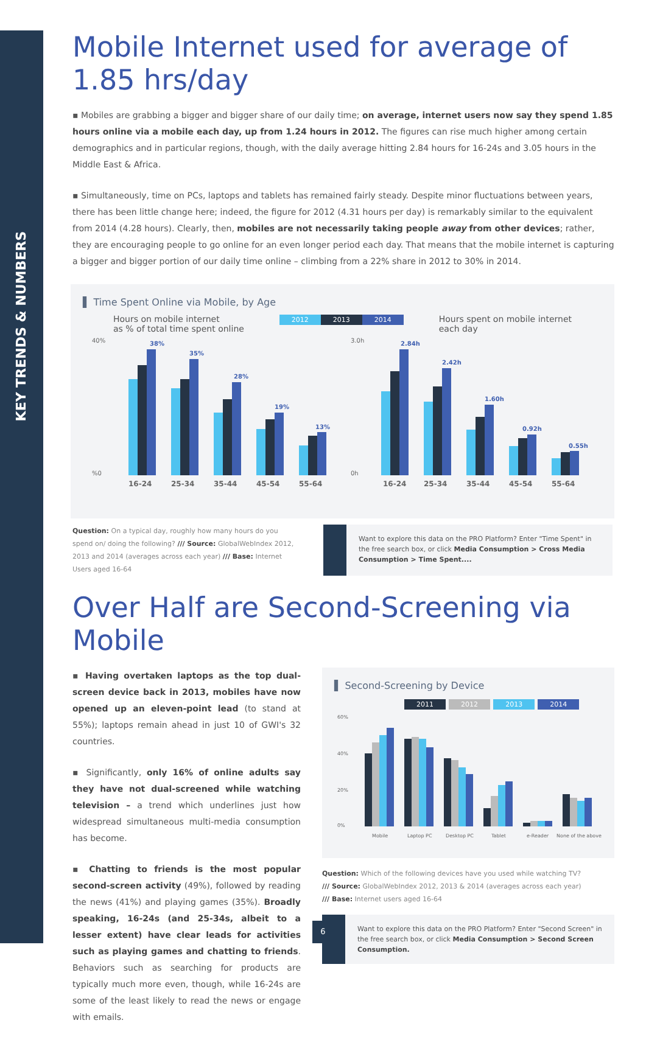KEY TRENDS & NUMBERS
Mobile Internet used for average of 1.85 hrs/day
▪ Mobiles are grabbing a bigger and bigger share of our daily time; on average, internet users now say they spend 1.85 hours online via a mobile each day, up from 1.24 hours in 2012. The figures can rise much higher among certain demographics and in particular regions, though, with the daily average hitting 2.84 hours for 16-24s and 3.05 hours in the Middle East & Africa.
▪ Simultaneously, time on PCs, laptops and tablets has remained fairly steady. Despite minor fluctuations between years, there has been little change here; indeed, the figure for 2012 (4.31 hours per day) is remarkably similar to the equivalent from 2014 (4.28 hours). Clearly, then, mobiles are not necessarily taking people away from other devices; rather, they are encouraging people to go online for an even longer period each day. That means that the mobile internet is capturing a bigger and bigger portion of our daily time online – climbing from a 22% share in 2012 to 30% in 2014.
▌ Time Spent Online via Mobile, by Age
Hours on mobile internet
as % of total time spent online
2012 2013 2014
Hours spent on mobile internet
each day
40%
%0
3.0h
0h
38%
35%
28%
19%
13%
2.84h
2.42h
1.60h
0.92h
0.55h
16-24
25-34
35-44
45-54
55-64
16-24
25-34
35-44
45-54
55-64
Question: On a typical day, roughly how many hours do you spend on/ doing the following? /// Source: GlobalWebIndex 2012, 2013 and 2014 (averages across each year) /// Base: Internet Users aged 16-64
Want to explore this data on the PRO Platform? Enter "Time Spent" in the free search box, or click Media Consumption > Cross Media Consumption > Time Spent....
Over Half are Second-Screening via Mobile
▪ Having overtaken laptops as the top dual-screen device back in 2013, mobiles have now opened up an eleven-point lead (to stand at 55%); laptops remain ahead in just 10 of GWI's 32 countries.
▪ Significantly, only 16% of online adults say they have not dual-screened while watching television – a trend which underlines just how widespread simultaneous multi-media consumption has become.
▪ Chatting to friends is the most popular second-screen activity (49%), followed by reading the news (41%) and playing games (35%). Broadly speaking, 16-24s (and 25-34s, albeit to a lesser extent) have clear leads for activities such as playing games and chatting to friends. Behaviors such as searching for products are typically much more even, though, while 16-24s are some of the least likely to read the news or engage with emails.
▌ Second-Screening by Device
2011 2012 2013 2014
60%
40%
20%
0%
Mobile
Laptop PC
Desktop PC
Tablet
e-Reader
None of the above
Question: Which of the following devices have you used while watching TV?
/// Source: GlobalWebIndex 2012, 2013 & 2014 (averages across each year)
/// Base: Internet users aged 16-64
Want to explore this data on the PRO Platform? Enter "Second Screen" in the free search box, or click Media Consumption > Second Screen Consumption.
6